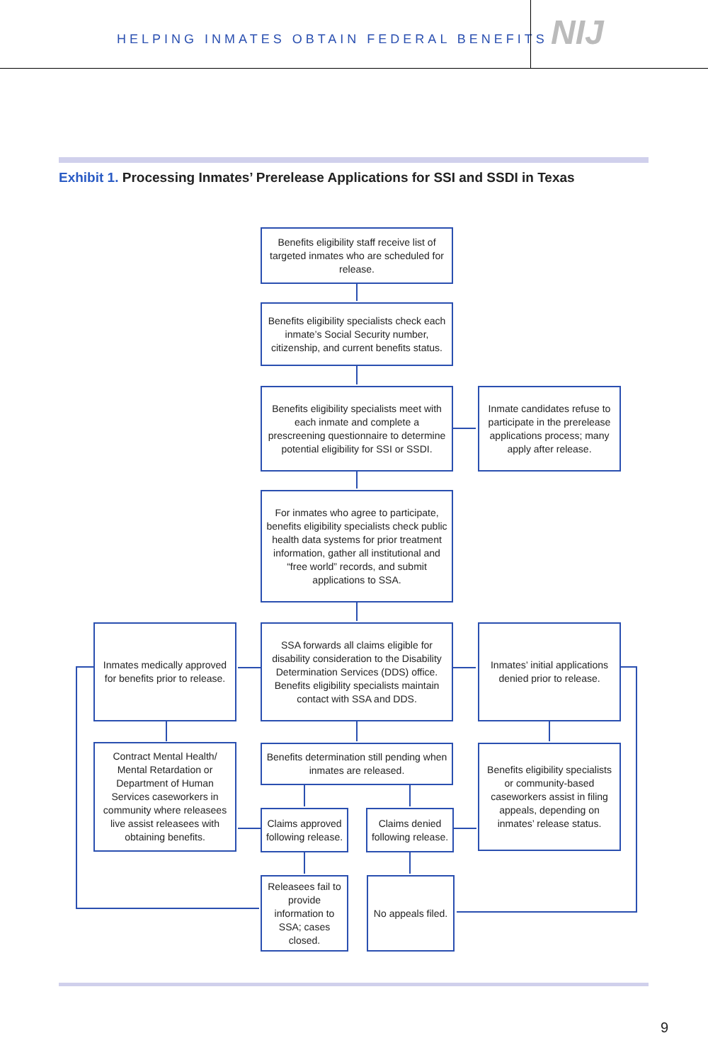HELPING INMATES OBTAIN FEDERAL BENEFITS
NIJ
Exhibit 1. Processing Inmates’ Prerelease Applications for SSI and SSDI in Texas
Benefits eligibility staff receive list of targeted inmates who are scheduled for release.
Benefits eligibility specialists check each inmate’s Social Security number, citizenship, and current benefits status.
Benefits eligibility specialists meet with each inmate and complete a prescreening questionnaire to determine potential eligibility for SSI or SSDI.
Inmate candidates refuse to participate in the prerelease applications process; many apply after release.
For inmates who agree to participate, benefits eligibility specialists check public health data systems for prior treatment information, gather all institutional and “free world” records, and submit applications to SSA.
Inmates medically approved for benefits prior to release.
SSA forwards all claims eligible for disability consideration to the Disability Determination Services (DDS) office. Benefits eligibility specialists maintain contact with SSA and DDS.
Inmates’ initial applications denied prior to release.
Contract Mental Health/ Mental Retardation or Department of Human Services caseworkers in community where releasees live assist releasees with obtaining benefits.
Benefits determination still pending when inmates are released.
Benefits eligibility specialists or community-based caseworkers assist in filing appeals, depending on inmates’ release status.
Claims approved following release.
Claims denied following release.
Releasees fail to provide information to SSA; cases closed.
No appeals filed.
9